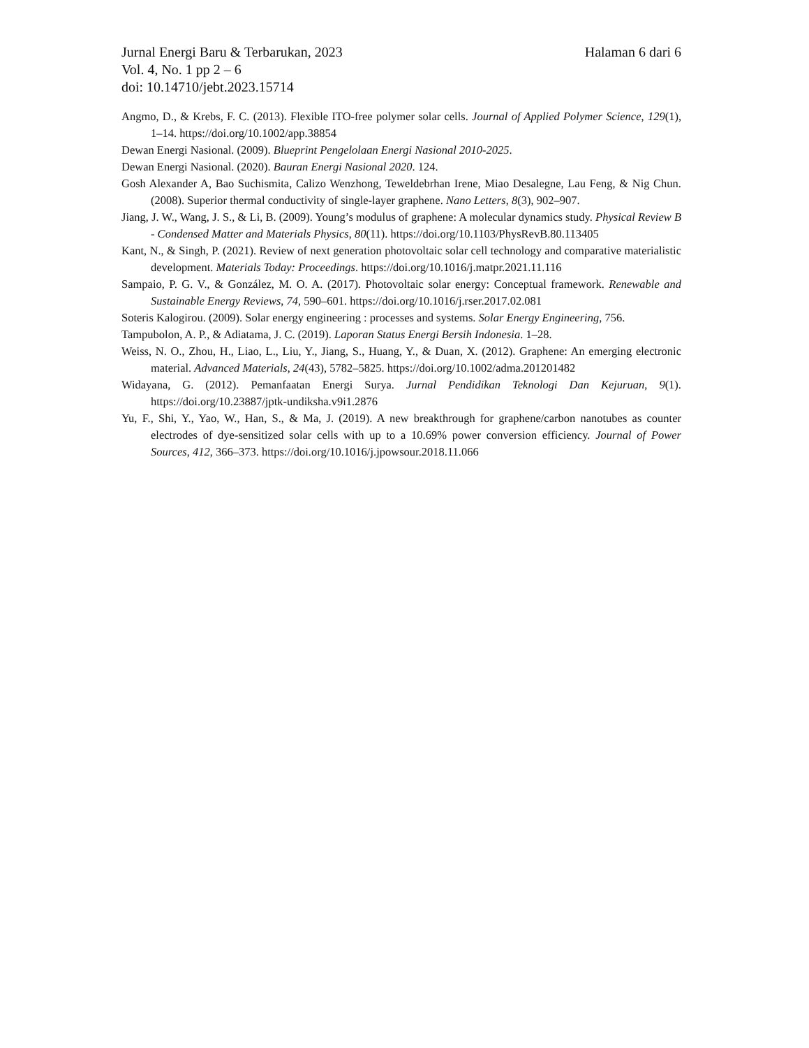Jurnal Energi Baru & Terbarukan, 2023 Halaman 6 dari 6
Vol. 4, No. 1 pp 2 – 6
doi: 10.14710/jebt.2023.15714
Angmo, D., & Krebs, F. C. (2013). Flexible ITO-free polymer solar cells. Journal of Applied Polymer Science, 129(1), 1–14. https://doi.org/10.1002/app.38854
Dewan Energi Nasional. (2009). Blueprint Pengelolaan Energi Nasional 2010-2025.
Dewan Energi Nasional. (2020). Bauran Energi Nasional 2020. 124.
Gosh Alexander A, Bao Suchismita, Calizo Wenzhong, Teweldebrhan Irene, Miao Desalegne, Lau Feng, & Nig Chun. (2008). Superior thermal conductivity of single-layer graphene. Nano Letters, 8(3), 902–907.
Jiang, J. W., Wang, J. S., & Li, B. (2009). Young’s modulus of graphene: A molecular dynamics study. Physical Review B - Condensed Matter and Materials Physics, 80(11). https://doi.org/10.1103/PhysRevB.80.113405
Kant, N., & Singh, P. (2021). Review of next generation photovoltaic solar cell technology and comparative materialistic development. Materials Today: Proceedings. https://doi.org/10.1016/j.matpr.2021.11.116
Sampaio, P. G. V., & González, M. O. A. (2017). Photovoltaic solar energy: Conceptual framework. Renewable and Sustainable Energy Reviews, 74, 590–601. https://doi.org/10.1016/j.rser.2017.02.081
Soteris Kalogirou. (2009). Solar energy engineering : processes and systems. Solar Energy Engineering, 756.
Tampubolon, A. P., & Adiatama, J. C. (2019). Laporan Status Energi Bersih Indonesia. 1–28.
Weiss, N. O., Zhou, H., Liao, L., Liu, Y., Jiang, S., Huang, Y., & Duan, X. (2012). Graphene: An emerging electronic material. Advanced Materials, 24(43), 5782–5825. https://doi.org/10.1002/adma.201201482
Widayana, G. (2012). Pemanfaatan Energi Surya. Jurnal Pendidikan Teknologi Dan Kejuruan, 9(1). https://doi.org/10.23887/jptk-undiksha.v9i1.2876
Yu, F., Shi, Y., Yao, W., Han, S., & Ma, J. (2019). A new breakthrough for graphene/carbon nanotubes as counter electrodes of dye-sensitized solar cells with up to a 10.69% power conversion efficiency. Journal of Power Sources, 412, 366–373. https://doi.org/10.1016/j.jpowsour.2018.11.066